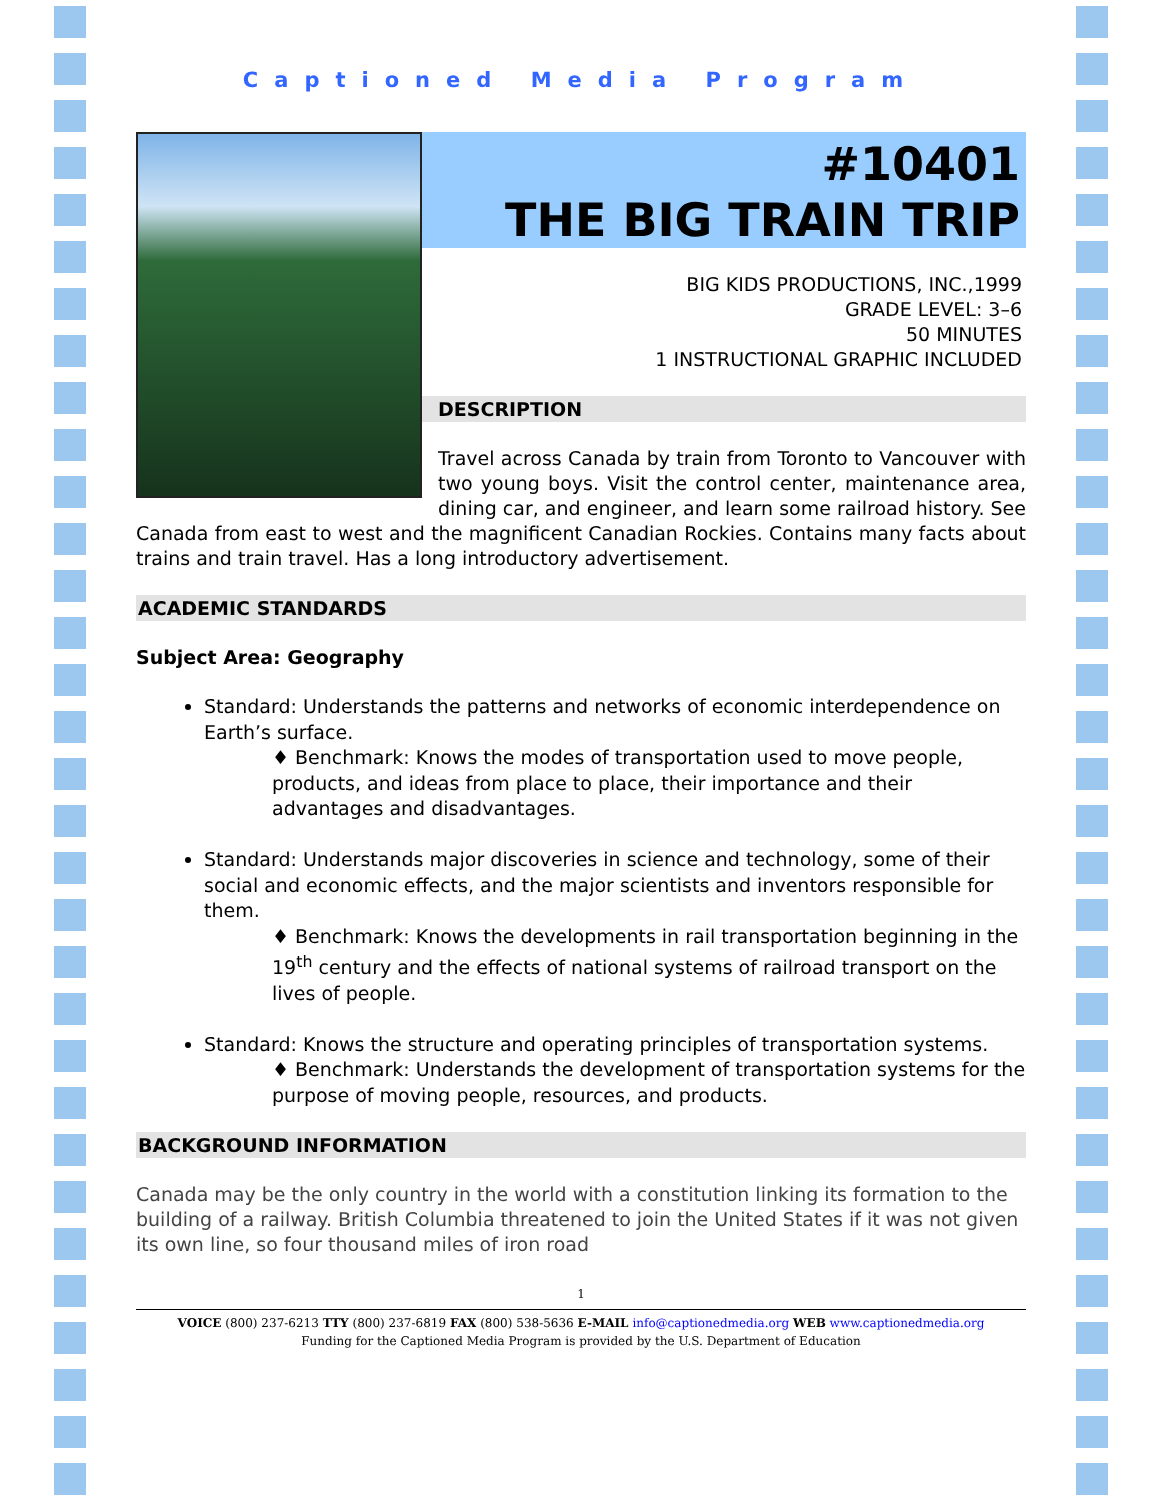Captioned Media Program
#10401
THE BIG TRAIN TRIP
BIG KIDS PRODUCTIONS, INC.,1999
GRADE LEVEL: 3–6
50 MINUTES
1 INSTRUCTIONAL GRAPHIC INCLUDED
DESCRIPTION
Travel across Canada by train from Toronto to Vancouver with two young boys. Visit the control center, maintenance area, dining car, and engineer, and learn some railroad history. See Canada from east to west and the magnificent Canadian Rockies. Contains many facts about trains and train travel. Has a long introductory advertisement.
ACADEMIC STANDARDS
Subject Area: Geography
Standard: Understands the patterns and networks of economic interdependence on Earth’s surface.
♦ Benchmark: Knows the modes of transportation used to move people, products, and ideas from place to place, their importance and their advantages and disadvantages.
Standard: Understands major discoveries in science and technology, some of their social and economic effects, and the major scientists and inventors responsible for them.
♦ Benchmark: Knows the developments in rail transportation beginning in the 19<sup>th</sup> century and the effects of national systems of railroad transport on the lives of people.
Standard: Knows the structure and operating principles of transportation systems.
♦ Benchmark: Understands the development of transportation systems for the purpose of moving people, resources, and products.
BACKGROUND INFORMATION
Canada may be the only country in the world with a constitution linking its formation to the building of a railway. British Columbia threatened to join the United States if it was not given its own line, so four thousand miles of iron road
1
VOICE (800) 237-6213 TTY (800) 237-6819 FAX (800) 538-5636 E-MAIL info@captionedmedia.org WEB www.captionedmedia.org
Funding for the Captioned Media Program is provided by the U.S. Department of Education